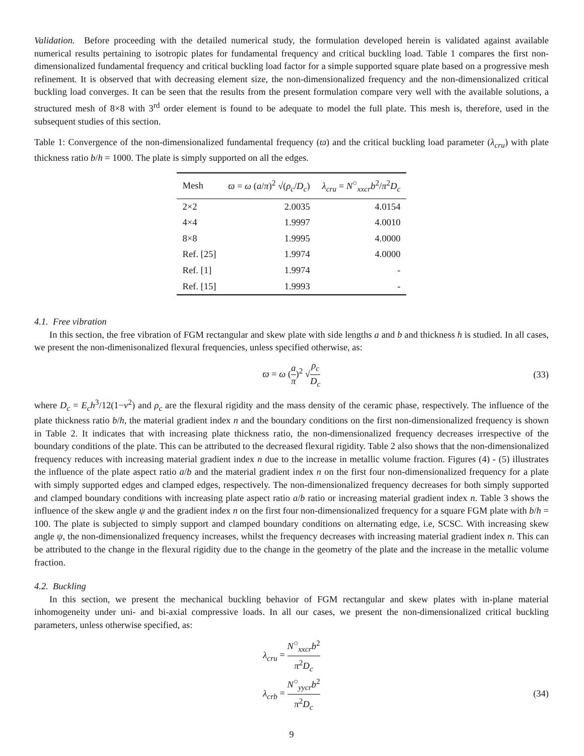Validation. Before proceeding with the detailed numerical study, the formulation developed herein is validated against available numerical results pertaining to isotropic plates for fundamental frequency and critical buckling load. Table 1 compares the first non-dimensionalized fundamental frequency and critical buckling load factor for a simple supported square plate based on a progressive mesh refinement. It is observed that with decreasing element size, the non-dimensionalized frequency and the non-dimensionalized critical buckling load converges. It can be seen that the results from the present formulation compare very well with the available solutions, a structured mesh of 8×8 with 3<sup>rd</sup> order element is found to be adequate to model the full plate. This mesh is, therefore, used in the subsequent studies of this section.
Table 1: Convergence of the non-dimensionalized fundamental frequency (ϖ) and the critical buckling load parameter (λ<sub>cru</sub>) with plate thickness ratio b/h = 1000. The plate is simply supported on all the edges.
| Mesh | ϖ = ω ( a / π )<sup>2</sup> √( ρ<sub>c</sub> / D<sub>c</sub> ) | λ<sub>cru</sub> = N<sup>○</sup><sub>xxcr</sub> b<sup>2</sup>/ π<sup>2</sup> D<sub>c</sub> |
| --- | --- | --- |
| 2×2 | 2.0035 | 4.0154 |
| 4×4 | 1.9997 | 4.0010 |
| 8×8 | 1.9995 | 4.0000 |
| Ref. [25] | 1.9974 | 4.0000 |
| Ref. [1] | 1.9974 | - |
| Ref. [15] | 1.9993 | - |
4.1. Free vibration
In this section, the free vibration of FGM rectangular and skew plate with side lengths a and b and thickness h is studied. In all cases, we present the non-dimenisonalized flexural frequencies, unless specified otherwise, as:
ϖ = ω (a π)<sup>2</sup> √ρ<sub>c</sub> D<sub>c</sub> (33)
where D<sub>c</sub> = E<sub>c</sub>h<sup>3</sup>/12(1−ν<sup>2</sup>) and ρ<sub>c</sub> are the flexural rigidity and the mass density of the ceramic phase, respectively. The influence of the plate thickness ratio b/h, the material gradient index n and the boundary conditions on the first non-dimensionalized frequency is shown in Table 2. It indicates that with increasing plate thickness ratio, the non-dimensionalized frequency decreases irrespective of the boundary conditions of the plate. This can be attributed to the decreased flexural rigidity. Table 2 also shows that the non-dimensionalized frequency reduces with increasing material gradient index n due to the increase in metallic volume fraction. Figures (4) - (5) illustrates the influence of the plate aspect ratio a/b and the material gradient index n on the first four non-dimensionalized frequency for a plate with simply supported edges and clamped edges, respectively. The non-dimensionalized frequency decreases for both simply supported and clamped boundary conditions with increasing plate aspect ratio a/b ratio or increasing material gradient index n. Table 3 shows the influence of the skew angle ψ and the gradient index n on the first four non-dimensionalized frequency for a square FGM plate with b/h = 100. The plate is subjected to simply support and clamped boundary conditions on alternating edge, i.e, SCSC. With increasing skew angle ψ, the non-dimensionalized frequency increases, whilst the frequency decreases with increasing material gradient index n. This can be attributed to the change in the flexural rigidity due to the change in the geometry of the plate and the increase in the metallic volume fraction.
4.2. Buckling
In this section, we present the mechanical buckling behavior of FGM rectangular and skew plates with in-plane material inhomogeneity under uni- and bi-axial compressive loads. In all our cases, we present the non-dimensionalized critical buckling parameters, unless otherwise specified, as:
λ<sub>cru</sub> = N<sup>○</sup><sub>xxcr</sub>b<sup>2</sup> π<sup>2</sup>D<sub>c</sub>
λ<sub>crb</sub> = N<sup>○</sup><sub>yycr</sub>b<sup>2</sup> π<sup>2</sup>D<sub>c</sub> (34)
9